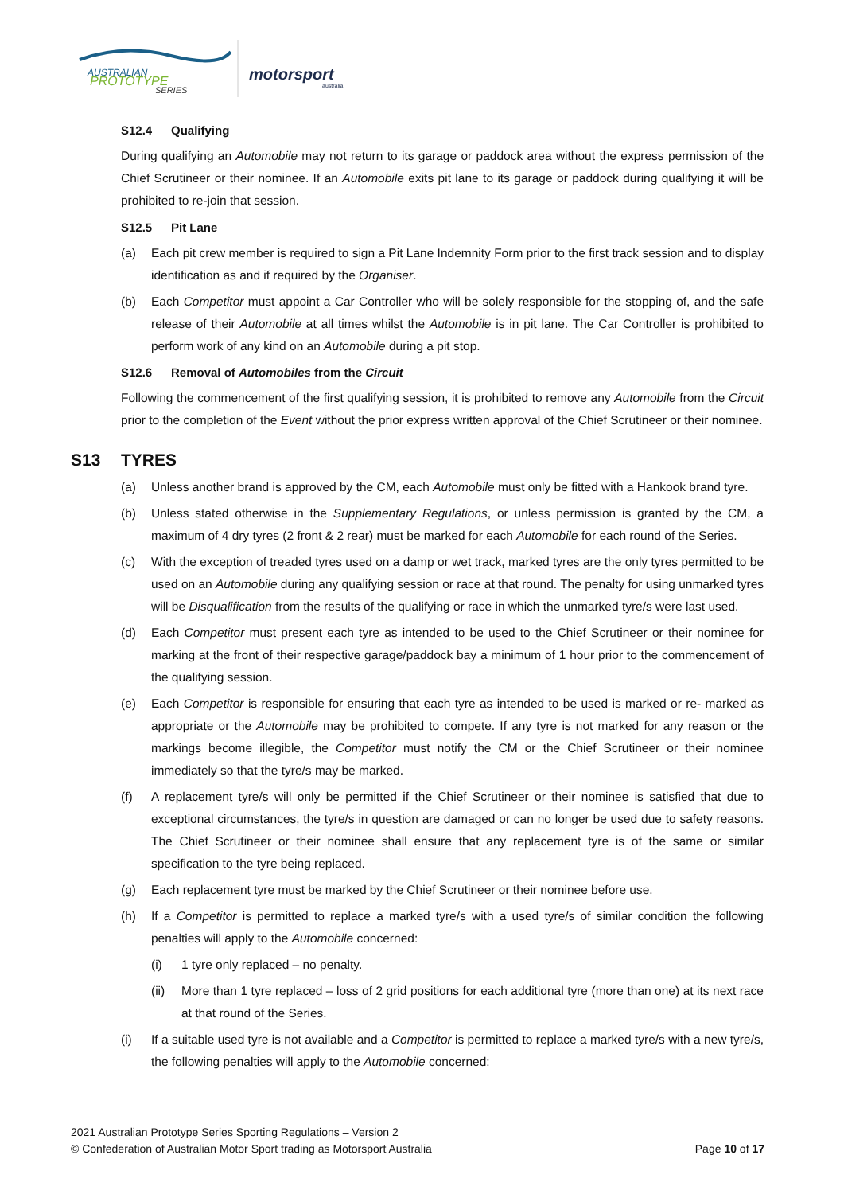AUSTRALIAN
PROTOTYPE
SERIES
motorsport
australia
S12.4 Qualifying
During qualifying an Automobile may not return to its garage or paddock area without the express permission of the Chief Scrutineer or their nominee. If an Automobile exits pit lane to its garage or paddock during qualifying it will be prohibited to re-join that session.
S12.5 Pit Lane
(a) Each pit crew member is required to sign a Pit Lane Indemnity Form prior to the first track session and to display identification as and if required by the Organiser.
(b) Each Competitor must appoint a Car Controller who will be solely responsible for the stopping of, and the safe release of their Automobile at all times whilst the Automobile is in pit lane. The Car Controller is prohibited to perform work of any kind on an Automobile during a pit stop.
S12.6 Removal of Automobiles from the Circuit
Following the commencement of the first qualifying session, it is prohibited to remove any Automobile from the Circuit prior to the completion of the Event without the prior express written approval of the Chief Scrutineer or their nominee.
S13 TYRES
(a) Unless another brand is approved by the CM, each Automobile must only be fitted with a Hankook brand tyre.
(b) Unless stated otherwise in the Supplementary Regulations, or unless permission is granted by the CM, a maximum of 4 dry tyres (2 front & 2 rear) must be marked for each Automobile for each round of the Series.
(c) With the exception of treaded tyres used on a damp or wet track, marked tyres are the only tyres permitted to be used on an Automobile during any qualifying session or race at that round. The penalty for using unmarked tyres will be Disqualification from the results of the qualifying or race in which the unmarked tyre/s were last used.
(d) Each Competitor must present each tyre as intended to be used to the Chief Scrutineer or their nominee for marking at the front of their respective garage/paddock bay a minimum of 1 hour prior to the commencement of the qualifying session.
(e) Each Competitor is responsible for ensuring that each tyre as intended to be used is marked or re- marked as appropriate or the Automobile may be prohibited to compete. If any tyre is not marked for any reason or the markings become illegible, the Competitor must notify the CM or the Chief Scrutineer or their nominee immediately so that the tyre/s may be marked.
(f) A replacement tyre/s will only be permitted if the Chief Scrutineer or their nominee is satisfied that due to exceptional circumstances, the tyre/s in question are damaged or can no longer be used due to safety reasons. The Chief Scrutineer or their nominee shall ensure that any replacement tyre is of the same or similar specification to the tyre being replaced.
(g) Each replacement tyre must be marked by the Chief Scrutineer or their nominee before use.
(h) If a Competitor is permitted to replace a marked tyre/s with a used tyre/s of similar condition the following penalties will apply to the Automobile concerned:
(i) 1 tyre only replaced – no penalty.
(ii) More than 1 tyre replaced – loss of 2 grid positions for each additional tyre (more than one) at its next race at that round of the Series.
(i) If a suitable used tyre is not available and a Competitor is permitted to replace a marked tyre/s with a new tyre/s, the following penalties will apply to the Automobile concerned:
2021 Australian Prototype Series Sporting Regulations – Version 2
© Confederation of Australian Motor Sport trading as Motorsport Australia Page 10 of 17